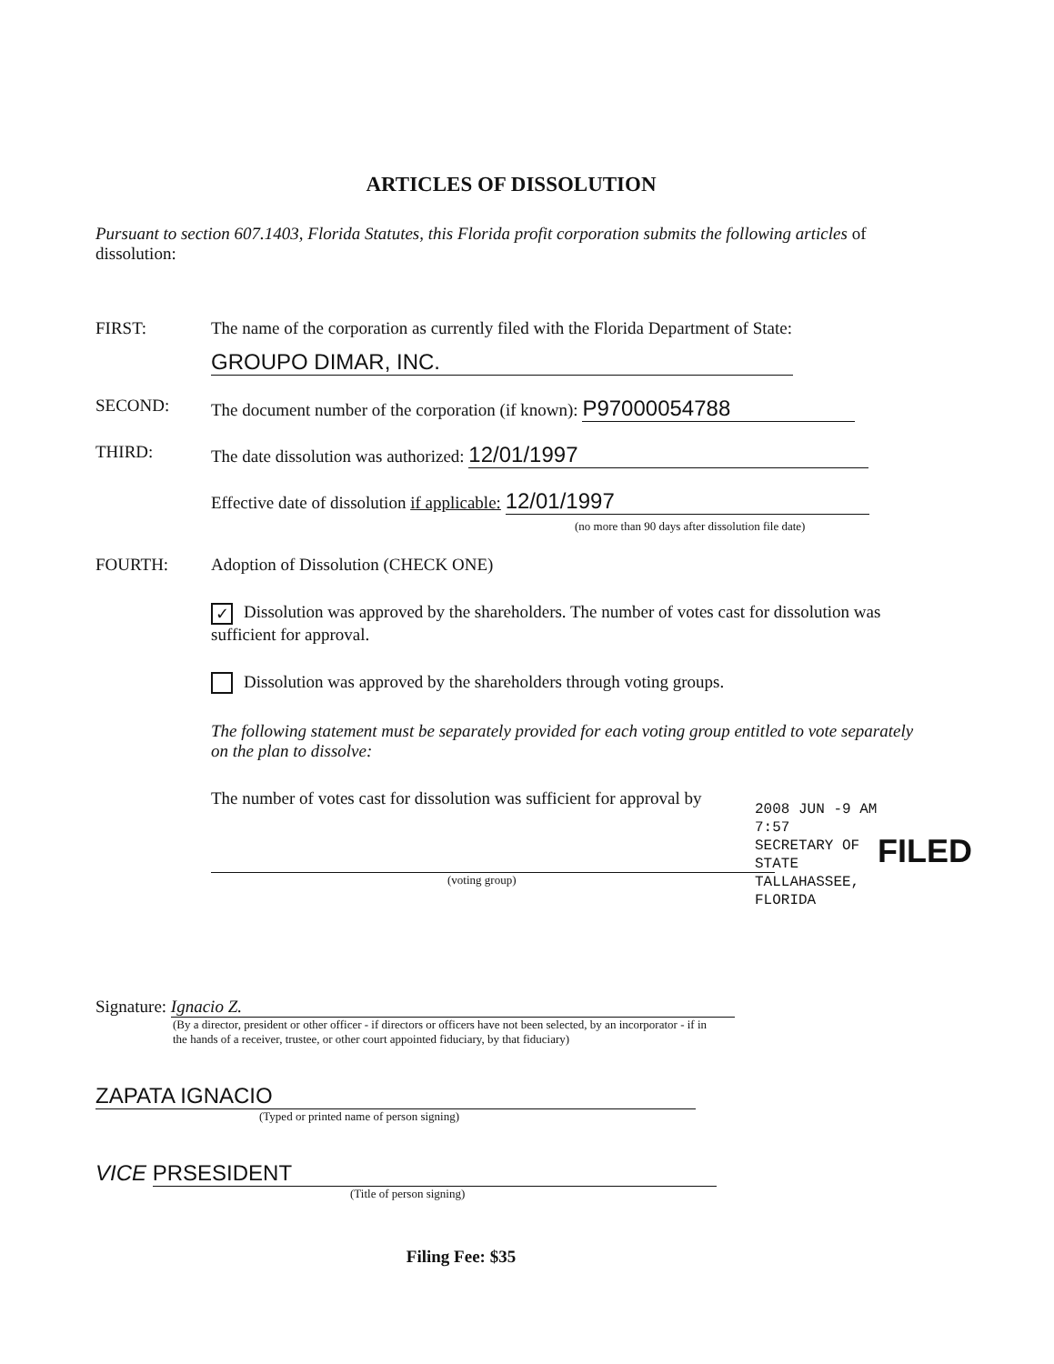ARTICLES OF DISSOLUTION
Pursuant to section 607.1403, Florida Statutes, this Florida profit corporation submits the following articles of dissolution:
FIRST: The name of the corporation as currently filed with the Florida Department of State:
GROUPO DIMAR, INC.
SECOND: The document number of the corporation (if known): P97000054788
THIRD: The date dissolution was authorized: 12/01/1997
Effective date of dissolution if applicable: 12/01/1997
(no more than 90 days after dissolution file date)
FOURTH: Adoption of Dissolution (CHECK ONE)
✓ Dissolution was approved by the shareholders. The number of votes cast for dissolution was sufficient for approval.
Dissolution was approved by the shareholders through voting groups.
The following statement must be separately provided for each voting group entitled to vote separately on the plan to dissolve:
The number of votes cast for dissolution was sufficient for approval by
(voting group)
Signature: Ignacio Z.
(By a director, president or other officer - if directors or officers have not been selected, by an incorporator - if in the hands of a receiver, trustee, or other court appointed fiduciary, by that fiduciary)
ZAPATA IGNACIO
(Typed or printed name of person signing)
VICE PRSESIDENT
(Title of person signing)
Filing Fee: $35
2008 JUN -9 AM 7:57
SECRETARY OF STATE
TALLAHASSEE, FLORIDA
FILED